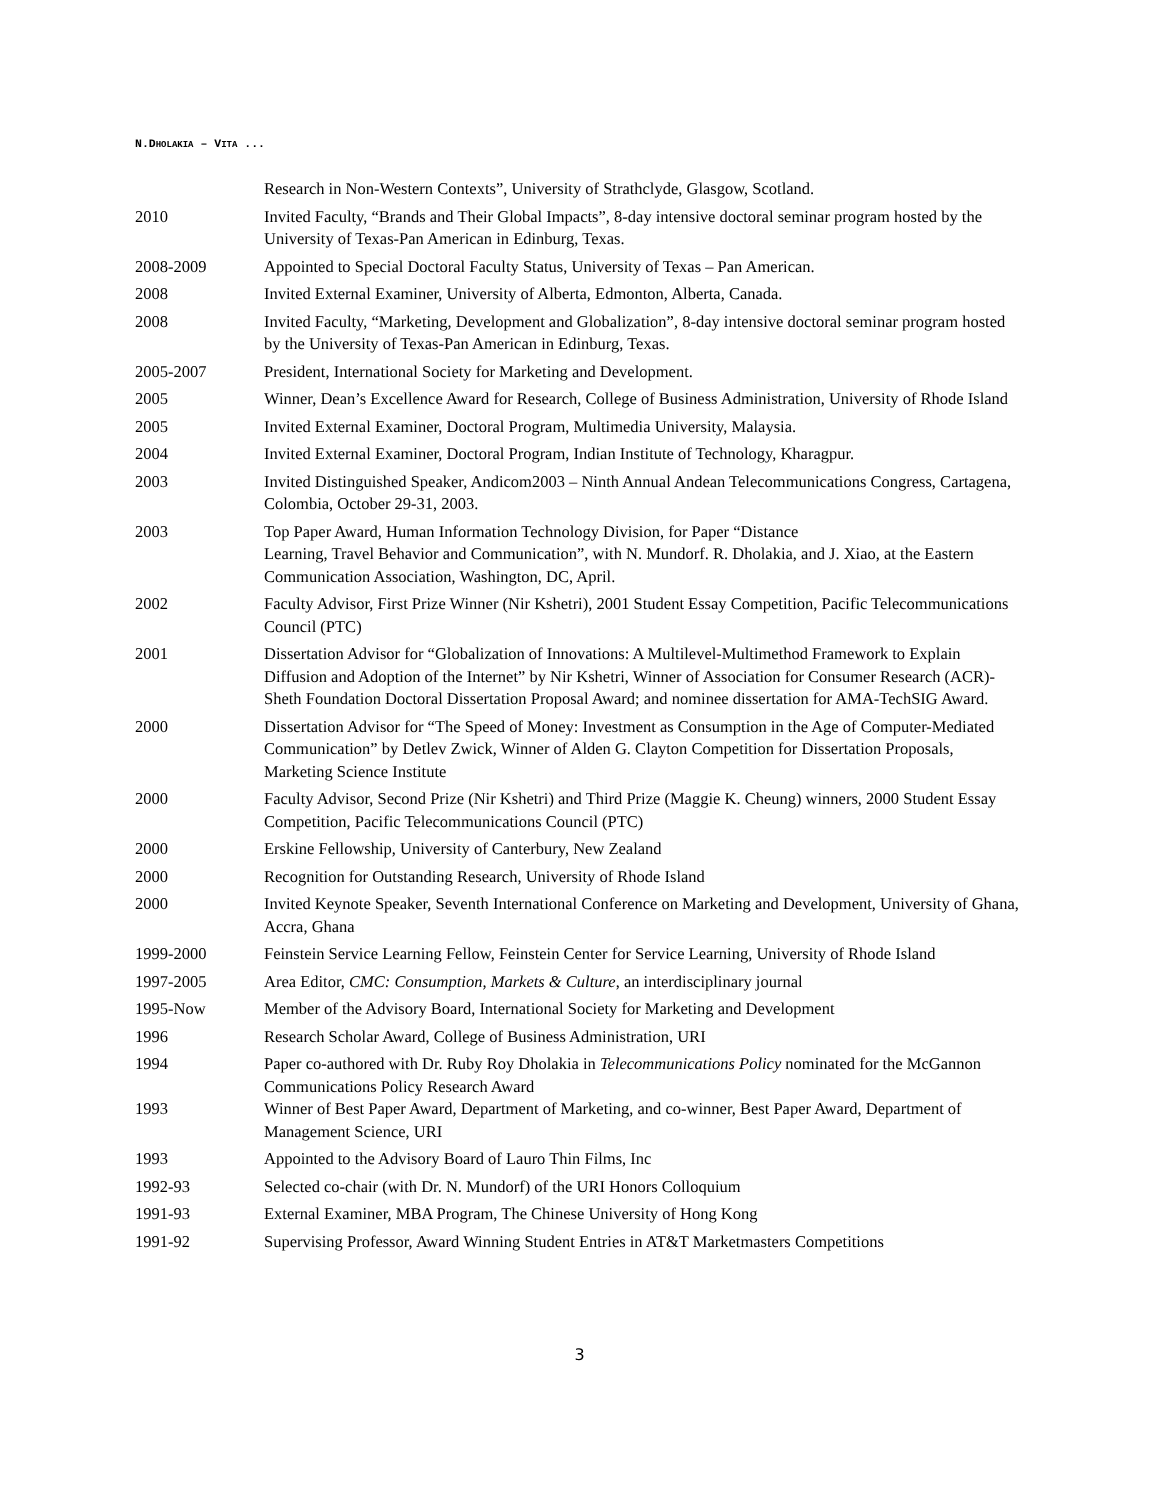N.DHOLAKIA – VITA ...
Research in Non-Western Contexts”, University of Strathclyde, Glasgow, Scotland.
2010 Invited Faculty, “Brands and Their Global Impacts”, 8-day intensive doctoral seminar program hosted by the University of Texas-Pan American in Edinburg, Texas.
2008-2009 Appointed to Special Doctoral Faculty Status, University of Texas – Pan American.
2008 Invited External Examiner, University of Alberta, Edmonton, Alberta, Canada.
2008 Invited Faculty, “Marketing, Development and Globalization”, 8-day intensive doctoral seminar program hosted by the University of Texas-Pan American in Edinburg, Texas.
2005-2007 President, International Society for Marketing and Development.
2005 Winner, Dean’s Excellence Award for Research, College of Business Administration, University of Rhode Island
2005 Invited External Examiner, Doctoral Program, Multimedia University, Malaysia.
2004 Invited External Examiner, Doctoral Program, Indian Institute of Technology, Kharagpur.
2003 Invited Distinguished Speaker, Andicom2003 – Ninth Annual Andean Telecommunications Congress, Cartagena, Colombia, October 29-31, 2003.
2003 Top Paper Award, Human Information Technology Division, for Paper “Distance
Learning, Travel Behavior and Communication”, with N. Mundorf. R. Dholakia, and J. Xiao, at the Eastern Communication Association, Washington, DC, April.
2002 Faculty Advisor, First Prize Winner (Nir Kshetri), 2001 Student Essay Competition, Pacific Telecommunications Council (PTC)
2001 Dissertation Advisor for “Globalization of Innovations: A Multilevel-Multimethod Framework to Explain Diffusion and Adoption of the Internet” by Nir Kshetri, Winner of Association for Consumer Research (ACR)-Sheth Foundation Doctoral Dissertation Proposal Award; and nominee dissertation for AMA-TechSIG Award.
2000 Dissertation Advisor for “The Speed of Money: Investment as Consumption in the Age of Computer-Mediated Communication” by Detlev Zwick, Winner of Alden G. Clayton Competition for Dissertation Proposals, Marketing Science Institute
2000 Faculty Advisor, Second Prize (Nir Kshetri) and Third Prize (Maggie K. Cheung) winners, 2000 Student Essay Competition, Pacific Telecommunications Council (PTC)
2000 Erskine Fellowship, University of Canterbury, New Zealand
2000 Recognition for Outstanding Research, University of Rhode Island
2000 Invited Keynote Speaker, Seventh International Conference on Marketing and Development, University of Ghana, Accra, Ghana
1999-2000 Feinstein Service Learning Fellow, Feinstein Center for Service Learning, University of Rhode Island
1997-2005 Area Editor, CMC: Consumption, Markets & Culture, an interdisciplinary journal
1995-Now Member of the Advisory Board, International Society for Marketing and Development
1996 Research Scholar Award, College of Business Administration, URI
1994 Paper co-authored with Dr. Ruby Roy Dholakia in Telecommunications Policy nominated for the McGannon Communications Policy Research Award
1993 Winner of Best Paper Award, Department of Marketing, and co-winner, Best Paper Award, Department of Management Science, URI
1993 Appointed to the Advisory Board of Lauro Thin Films, Inc
1992-93 Selected co-chair (with Dr. N. Mundorf) of the URI Honors Colloquium
1991-93 External Examiner, MBA Program, The Chinese University of Hong Kong
1991-92 Supervising Professor, Award Winning Student Entries in AT&T Marketmasters Competitions
3